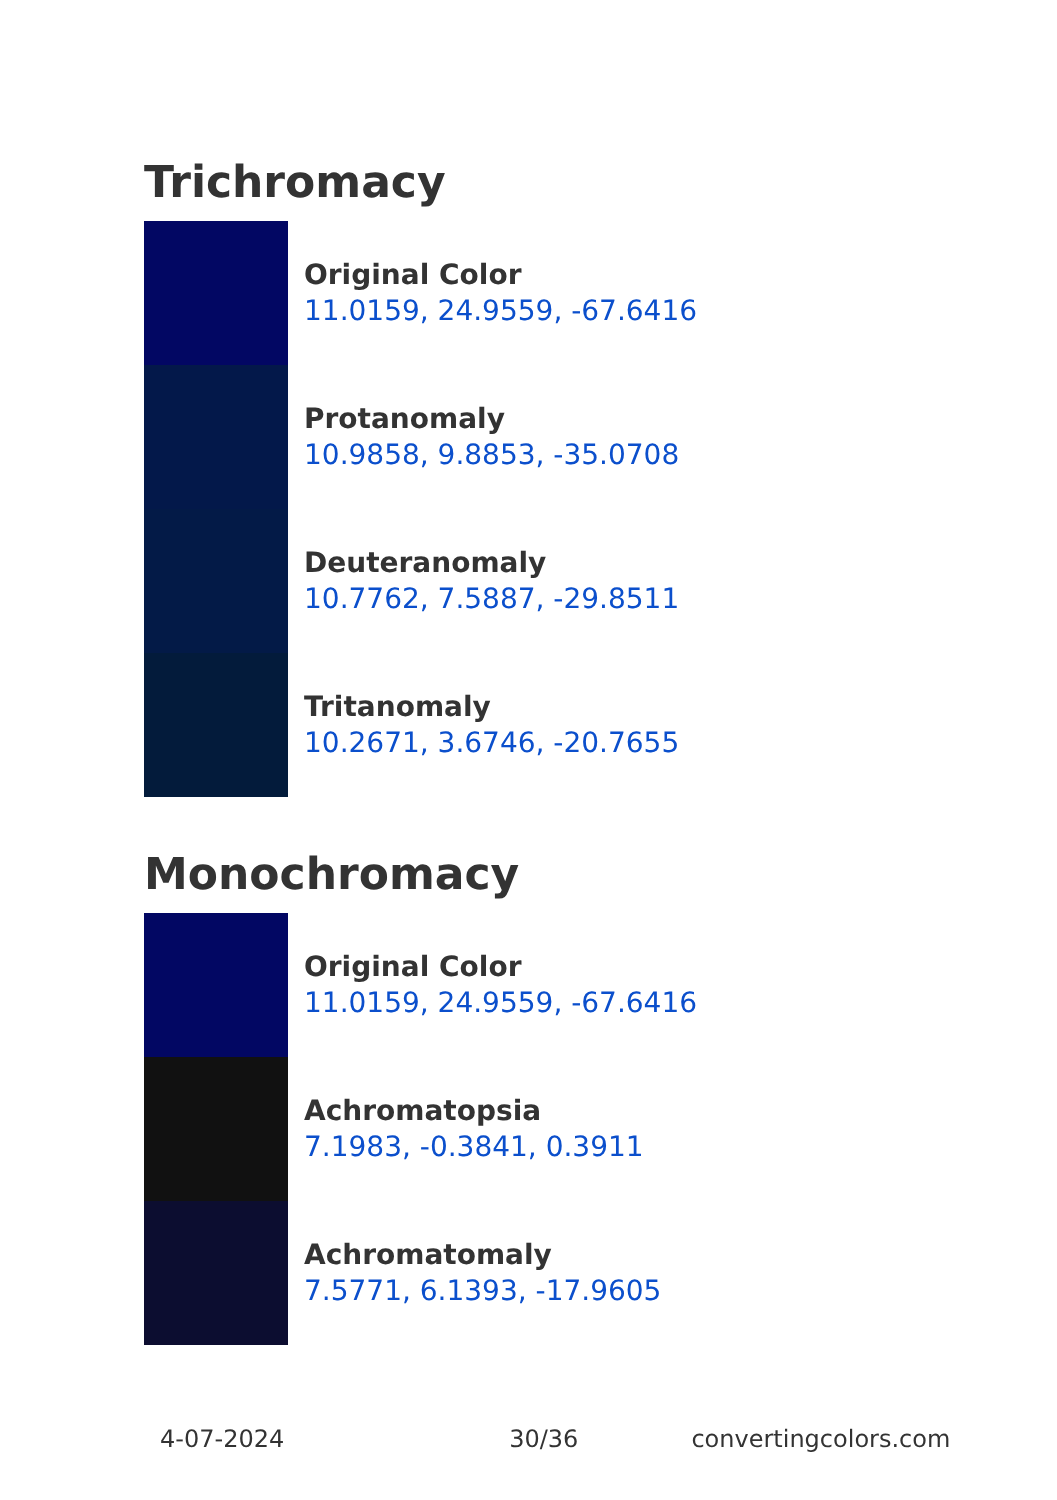Trichromacy
Original Color
11.0159, 24.9559, -67.6416
Protanomaly
10.9858, 9.8853, -35.0708
Deuteranomaly
10.7762, 7.5887, -29.8511
Tritanomaly
10.2671, 3.6746, -20.7655
Monochromacy
Original Color
11.0159, 24.9559, -67.6416
Achromatopsia
7.1983, -0.3841, 0.3911
Achromatomaly
7.5771, 6.1393, -17.9605
4-07-2024 30/36 convertingcolors.com